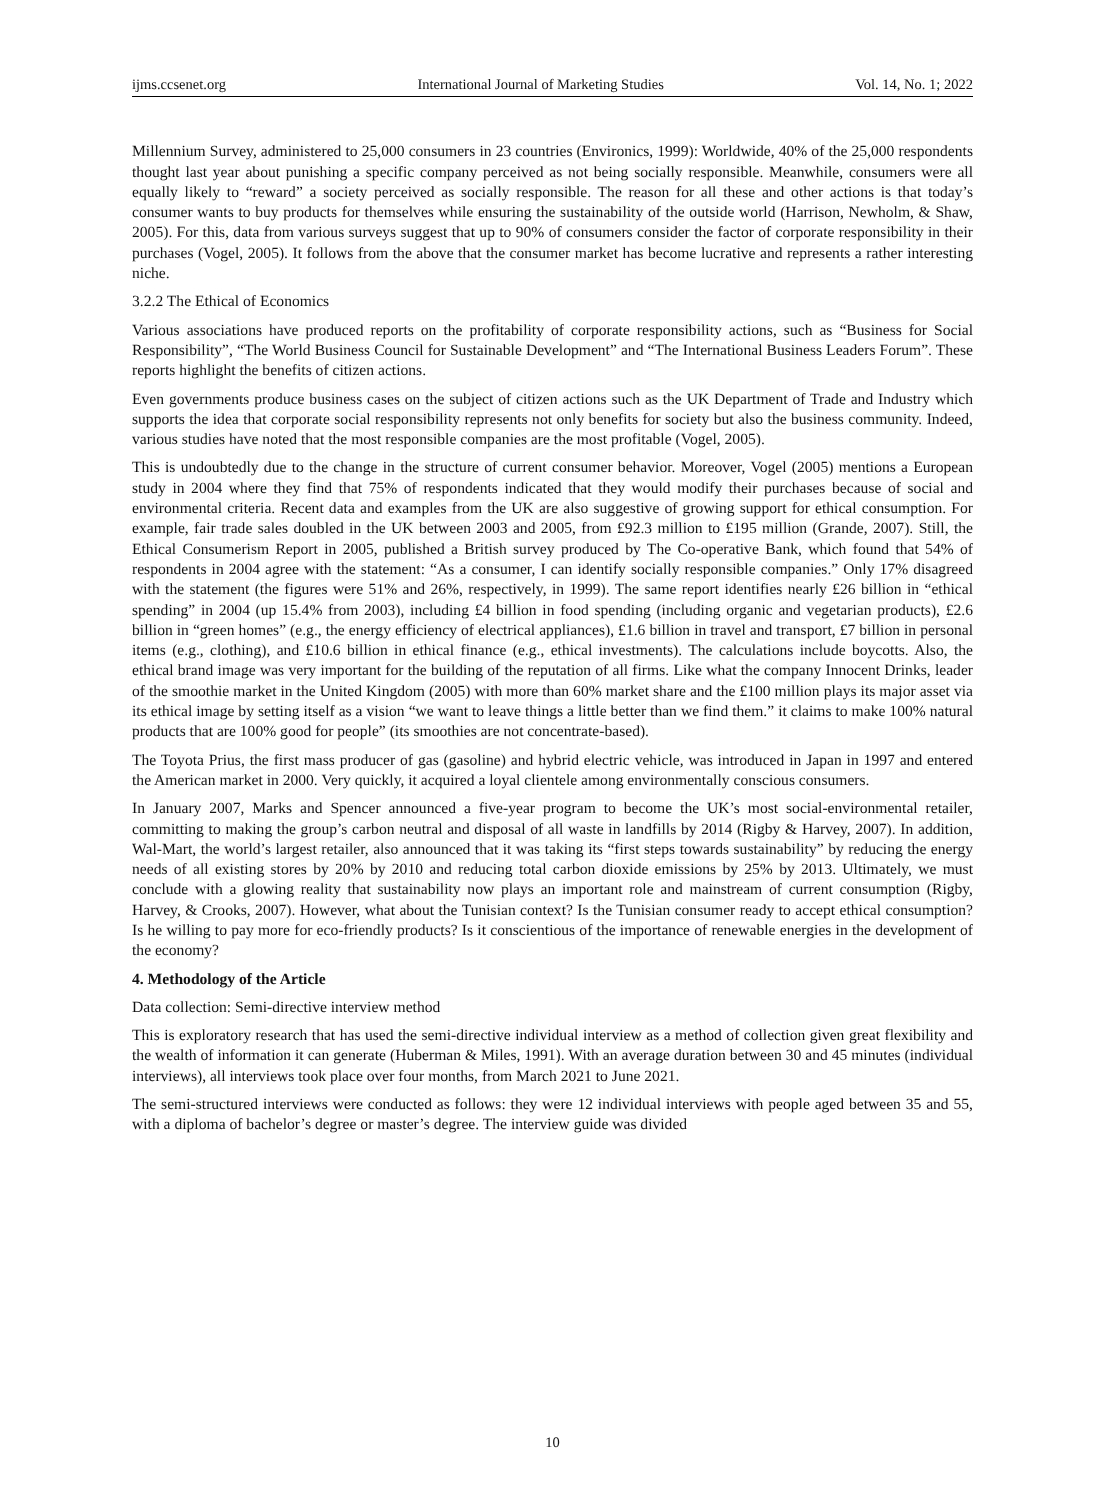ijms.ccsenet.org International Journal of Marketing Studies Vol. 14, No. 1; 2022
Millennium Survey, administered to 25,000 consumers in 23 countries (Environics, 1999): Worldwide, 40% of the 25,000 respondents thought last year about punishing a specific company perceived as not being socially responsible. Meanwhile, consumers were all equally likely to “reward” a society perceived as socially responsible. The reason for all these and other actions is that today’s consumer wants to buy products for themselves while ensuring the sustainability of the outside world (Harrison, Newholm, & Shaw, 2005). For this, data from various surveys suggest that up to 90% of consumers consider the factor of corporate responsibility in their purchases (Vogel, 2005). It follows from the above that the consumer market has become lucrative and represents a rather interesting niche.
3.2.2 The Ethical of Economics
Various associations have produced reports on the profitability of corporate responsibility actions, such as “Business for Social Responsibility”, “The World Business Council for Sustainable Development” and “The International Business Leaders Forum”. These reports highlight the benefits of citizen actions.
Even governments produce business cases on the subject of citizen actions such as the UK Department of Trade and Industry which supports the idea that corporate social responsibility represents not only benefits for society but also the business community. Indeed, various studies have noted that the most responsible companies are the most profitable (Vogel, 2005).
This is undoubtedly due to the change in the structure of current consumer behavior. Moreover, Vogel (2005) mentions a European study in 2004 where they find that 75% of respondents indicated that they would modify their purchases because of social and environmental criteria. Recent data and examples from the UK are also suggestive of growing support for ethical consumption. For example, fair trade sales doubled in the UK between 2003 and 2005, from £92.3 million to £195 million (Grande, 2007). Still, the Ethical Consumerism Report in 2005, published a British survey produced by The Co-operative Bank, which found that 54% of respondents in 2004 agree with the statement: “As a consumer, I can identify socially responsible companies.” Only 17% disagreed with the statement (the figures were 51% and 26%, respectively, in 1999). The same report identifies nearly £26 billion in “ethical spending” in 2004 (up 15.4% from 2003), including £4 billion in food spending (including organic and vegetarian products), £2.6 billion in “green homes” (e.g., the energy efficiency of electrical appliances), £1.6 billion in travel and transport, £7 billion in personal items (e.g., clothing), and £10.6 billion in ethical finance (e.g., ethical investments). The calculations include boycotts. Also, the ethical brand image was very important for the building of the reputation of all firms. Like what the company Innocent Drinks, leader of the smoothie market in the United Kingdom (2005) with more than 60% market share and the £100 million plays its major asset via its ethical image by setting itself as a vision “we want to leave things a little better than we find them.” it claims to make 100% natural products that are 100% good for people” (its smoothies are not concentrate-based).
The Toyota Prius, the first mass producer of gas (gasoline) and hybrid electric vehicle, was introduced in Japan in 1997 and entered the American market in 2000. Very quickly, it acquired a loyal clientele among environmentally conscious consumers.
In January 2007, Marks and Spencer announced a five-year program to become the UK’s most social-environmental retailer, committing to making the group’s carbon neutral and disposal of all waste in landfills by 2014 (Rigby & Harvey, 2007). In addition, Wal-Mart, the world’s largest retailer, also announced that it was taking its “first steps towards sustainability” by reducing the energy needs of all existing stores by 20% by 2010 and reducing total carbon dioxide emissions by 25% by 2013. Ultimately, we must conclude with a glowing reality that sustainability now plays an important role and mainstream of current consumption (Rigby, Harvey, & Crooks, 2007). However, what about the Tunisian context? Is the Tunisian consumer ready to accept ethical consumption? Is he willing to pay more for eco-friendly products? Is it conscientious of the importance of renewable energies in the development of the economy?
4. Methodology of the Article
Data collection: Semi-directive interview method
This is exploratory research that has used the semi-directive individual interview as a method of collection given great flexibility and the wealth of information it can generate (Huberman & Miles, 1991). With an average duration between 30 and 45 minutes (individual interviews), all interviews took place over four months, from March 2021 to June 2021.
The semi-structured interviews were conducted as follows: they were 12 individual interviews with people aged between 35 and 55, with a diploma of bachelor’s degree or master’s degree. The interview guide was divided
10